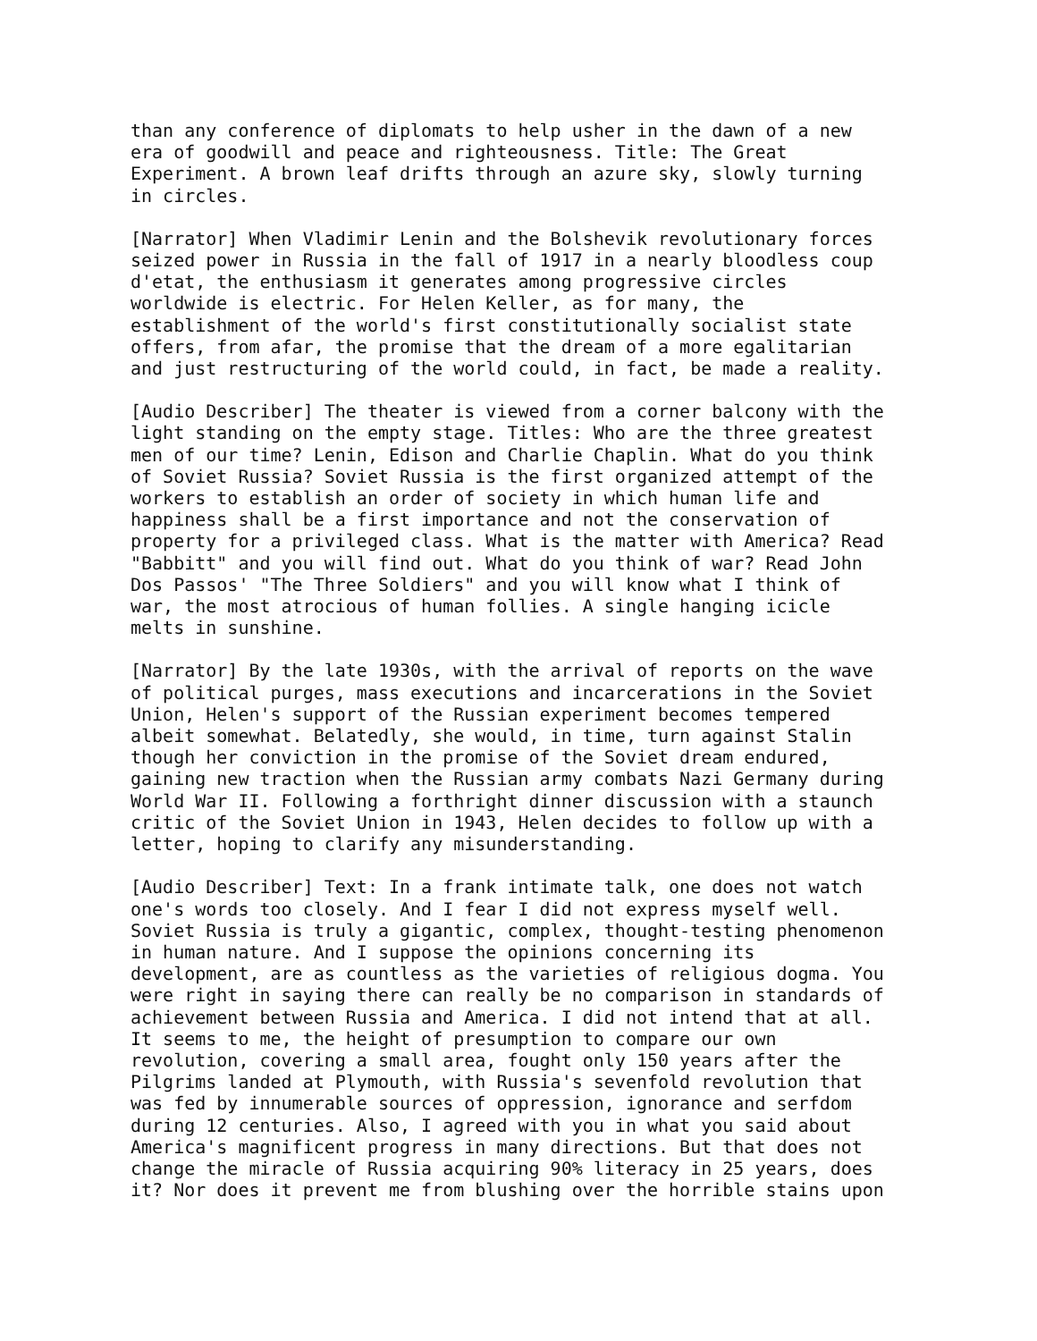than any conference of diplomats to help usher in the dawn of a new era of goodwill and peace and righteousness. Title: The Great Experiment. A brown leaf drifts through an azure sky, slowly turning in circles.
[Narrator] When Vladimir Lenin and the Bolshevik revolutionary forces seized power in Russia in the fall of 1917 in a nearly bloodless coup d'etat, the enthusiasm it generates among progressive circles worldwide is electric. For Helen Keller, as for many, the establishment of the world's first constitutionally socialist state offers, from afar, the promise that the dream of a more egalitarian and just restructuring of the world could, in fact, be made a reality.
[Audio Describer] The theater is viewed from a corner balcony with the light standing on the empty stage. Titles: Who are the three greatest men of our time? Lenin, Edison and Charlie Chaplin. What do you think of Soviet Russia? Soviet Russia is the first organized attempt of the workers to establish an order of society in which human life and happiness shall be a first importance and not the conservation of property for a privileged class. What is the matter with America? Read "Babbitt" and you will find out. What do you think of war? Read John Dos Passos' "The Three Soldiers" and you will know what I think of war, the most atrocious of human follies. A single hanging icicle melts in sunshine.
[Narrator] By the late 1930s, with the arrival of reports on the wave of political purges, mass executions and incarcerations in the Soviet Union, Helen's support of the Russian experiment becomes tempered albeit somewhat. Belatedly, she would, in time, turn against Stalin though her conviction in the promise of the Soviet dream endured, gaining new traction when the Russian army combats Nazi Germany during World War II. Following a forthright dinner discussion with a staunch critic of the Soviet Union in 1943, Helen decides to follow up with a letter, hoping to clarify any misunderstanding.
[Audio Describer] Text: In a frank intimate talk, one does not watch one's words too closely. And I fear I did not express myself well. Soviet Russia is truly a gigantic, complex, thought-testing phenomenon in human nature. And I suppose the opinions concerning its development, are as countless as the varieties of religious dogma. You were right in saying there can really be no comparison in standards of achievement between Russia and America. I did not intend that at all. It seems to me, the height of presumption to compare our own revolution, covering a small area, fought only 150 years after the Pilgrims landed at Plymouth, with Russia's sevenfold revolution that was fed by innumerable sources of oppression, ignorance and serfdom during 12 centuries. Also, I agreed with you in what you said about America's magnificent progress in many directions. But that does not change the miracle of Russia acquiring 90% literacy in 25 years, does it? Nor does it prevent me from blushing over the horrible stains upon